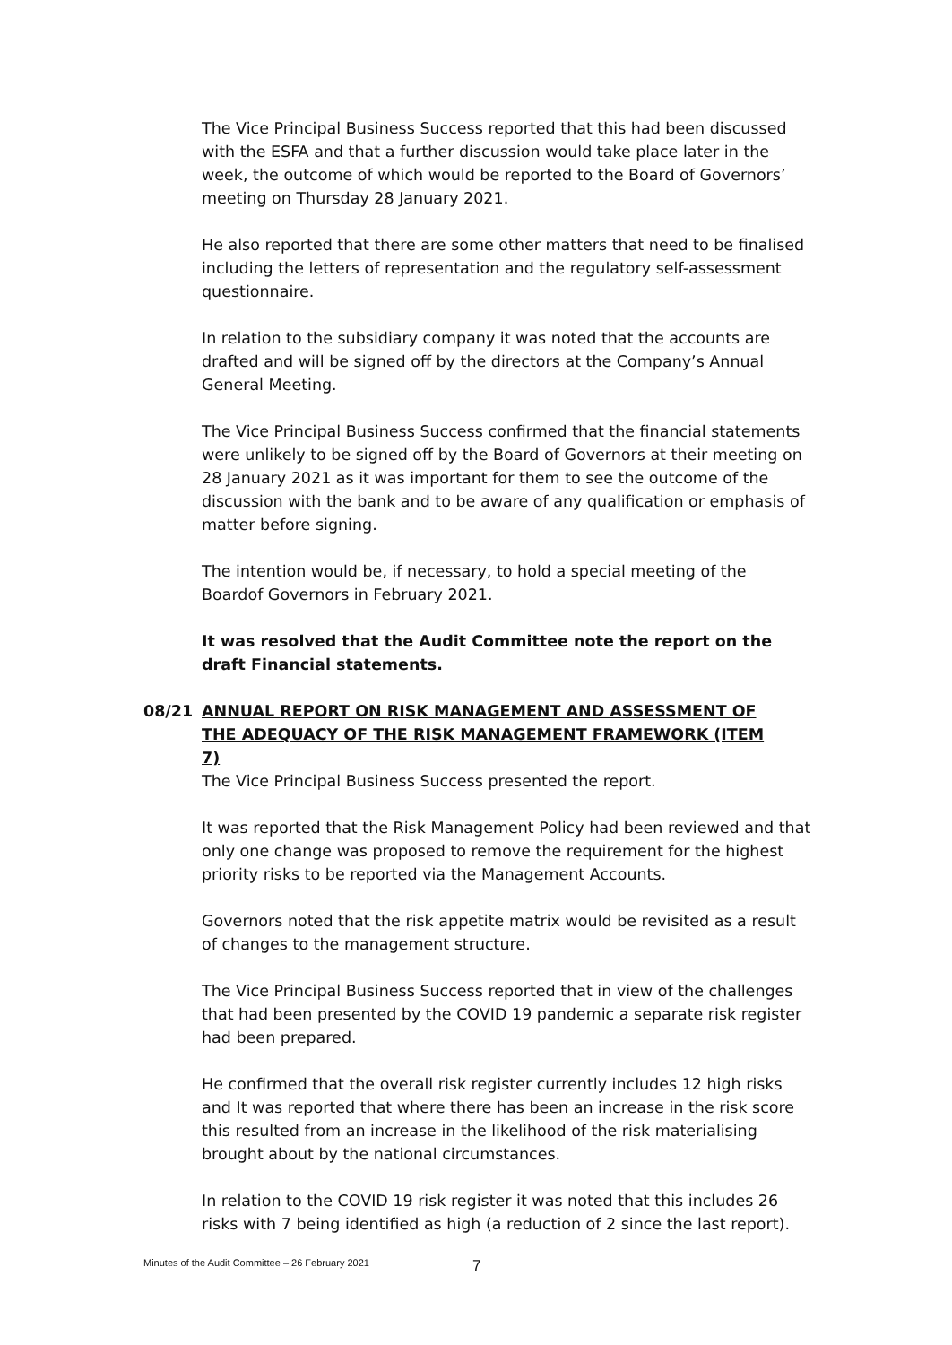The Vice Principal Business Success reported that this had been discussed with the ESFA and that a further discussion would take place later in the week, the outcome of which would be reported to the Board of Governors’ meeting on Thursday 28 January 2021.
He also reported that there are some other matters that need to be finalised including the letters of representation and the regulatory self-assessment questionnaire.
In relation to the subsidiary company it was noted that the accounts are drafted and will be signed off by the directors at the Company’s Annual General Meeting.
The Vice Principal Business Success confirmed that the financial statements were unlikely to be signed off by the Board of Governors at their meeting on 28 January 2021 as it was important for them to see the outcome of the discussion with the bank and to be aware of any qualification or emphasis of matter before signing.
The intention would be, if necessary, to hold a special meeting of the Boardof Governors in February 2021.
It was resolved that the Audit Committee note the report on the draft Financial statements.
08/21 ANNUAL REPORT ON RISK MANAGEMENT AND ASSESSMENT OF THE ADEQUACY OF THE RISK MANAGEMENT FRAMEWORK (ITEM 7)
The Vice Principal Business Success presented the report.
It was reported that the Risk Management Policy had been reviewed and that only one change was proposed to remove the requirement for the highest priority risks to be reported via the Management Accounts.
Governors noted that the risk appetite matrix would be revisited as a result of changes to the management structure.
The Vice Principal Business Success reported that in view of the challenges that had been presented by the COVID 19 pandemic a separate risk register had been prepared.
He confirmed that the overall risk register currently includes 12 high risks and It was reported that where there has been an increase in the risk score this resulted from an increase in the likelihood of the risk materialising brought about by the national circumstances.
In relation to the COVID 19 risk register it was noted that this includes 26 risks with 7 being identified as high (a reduction of 2 since the last report).
Minutes of the Audit Committee – 26 February 2021 7